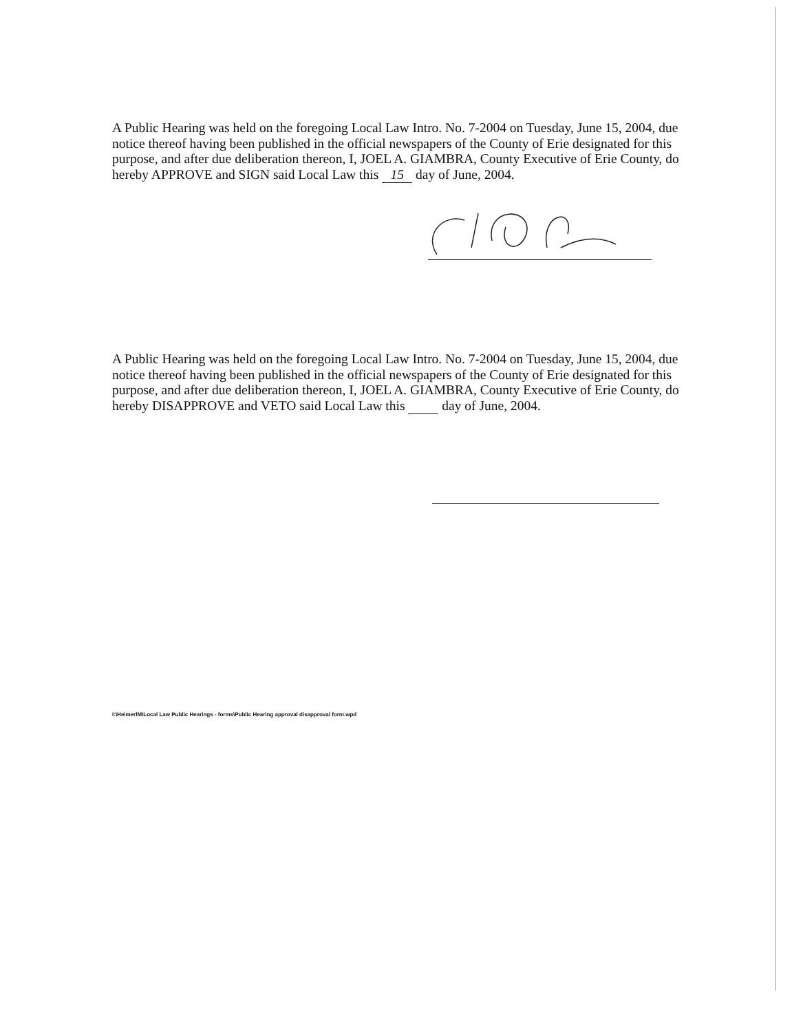A Public Hearing was held on the foregoing Local Law Intro. No. 7-2004 on Tuesday, June 15, 2004, due notice thereof having been published in the official newspapers of the County of Erie designated for this purpose, and after due deliberation thereon, I, JOEL A. GIAMBRA, County Executive of Erie County, do hereby APPROVE and SIGN said Local Law this 15 day of June, 2004.
A Public Hearing was held on the foregoing Local Law Intro. No. 7-2004 on Tuesday, June 15, 2004, due notice thereof having been published in the official newspapers of the County of Erie designated for this purpose, and after due deliberation thereon, I, JOEL A. GIAMBRA, County Executive of Erie County, do hereby DISAPPROVE and VETO said Local Law this day of June, 2004.
I:\HeimerlM\Local Law Public Hearings - forms\Public Hearing approval disapproval form.wpd